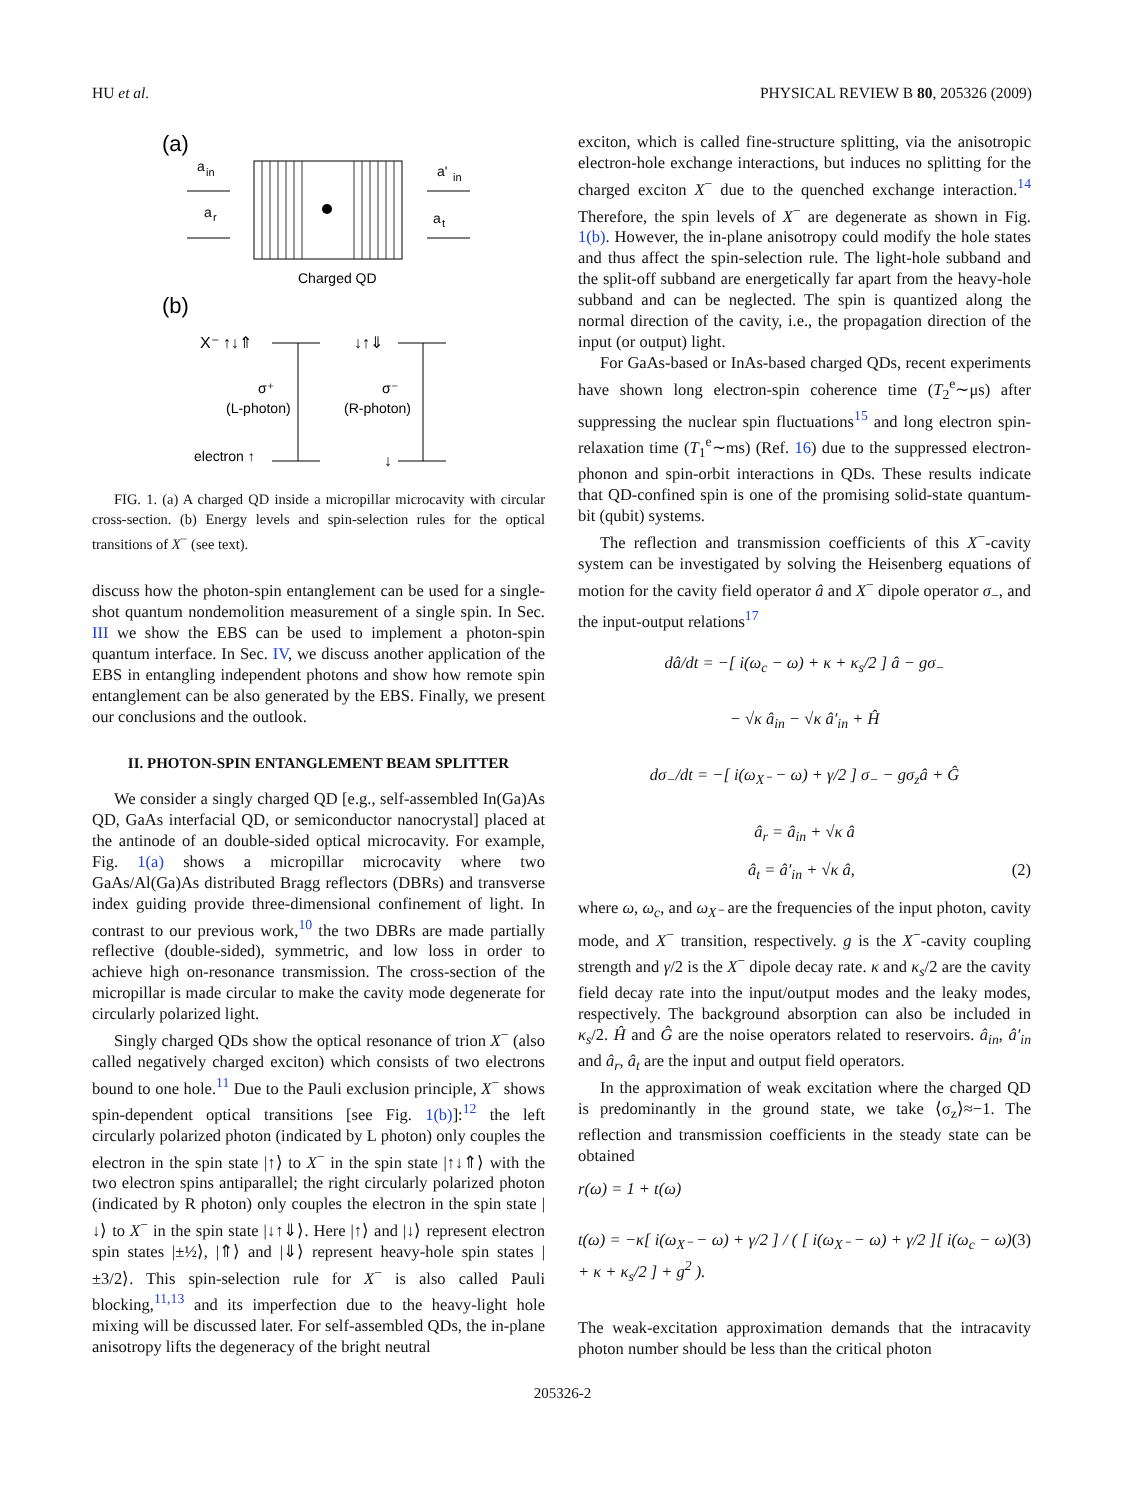HU et al. PHYSICAL REVIEW B 80, 205326 (2009)
(a)
a
in
a
r
Charged QD
a'
in
a
t
(b)
X⁻ ↑↓⇑
↓↑⇓
σ⁺
(L-photon)
σ⁻
(R-photon)
electron ↑
↓
FIG. 1. (a) A charged QD inside a micropillar microcavity with circular cross-section. (b) Energy levels and spin-selection rules for the optical transitions of X<sup>−</sup> (see text).
discuss how the photon-spin entanglement can be used for a single-shot quantum nondemolition measurement of a single spin. In Sec. III we show the EBS can be used to implement a photon-spin quantum interface. In Sec. IV, we discuss another application of the EBS in entangling independent photons and show how remote spin entanglement can be also generated by the EBS. Finally, we present our conclusions and the outlook.
II. PHOTON-SPIN ENTANGLEMENT BEAM SPLITTER
We consider a singly charged QD [e.g., self-assembled In(Ga)As QD, GaAs interfacial QD, or semiconductor nanocrystal] placed at the antinode of an double-sided optical microcavity. For example, Fig. 1(a) shows a micropillar microcavity where two GaAs/Al(Ga)As distributed Bragg reflectors (DBRs) and transverse index guiding provide three-dimensional confinement of light. In contrast to our previous work,<sup>10</sup> the two DBRs are made partially reflective (double-sided), symmetric, and low loss in order to achieve high on-resonance transmission. The cross-section of the micropillar is made circular to make the cavity mode degenerate for circularly polarized light.
Singly charged QDs show the optical resonance of trion X<sup>−</sup> (also called negatively charged exciton) which consists of two electrons bound to one hole.<sup>11</sup> Due to the Pauli exclusion principle, X<sup>−</sup> shows spin-dependent optical transitions [see Fig. 1(b)]:<sup>12</sup> the left circularly polarized photon (indicated by L photon) only couples the electron in the spin state |↑⟩ to X<sup>−</sup> in the spin state |↑↓⇑⟩ with the two electron spins antiparallel; the right circularly polarized photon (indicated by R photon) only couples the electron in the spin state |↓⟩ to X<sup>−</sup> in the spin state |↓↑⇓⟩. Here |↑⟩ and |↓⟩ represent electron spin states |±½⟩, |⇑⟩ and |⇓⟩ represent heavy-hole spin states |±3/2⟩. This spin-selection rule for X<sup>−</sup> is also called Pauli blocking,<sup>11,13</sup> and its imperfection due to the heavy-light hole mixing will be discussed later. For self-assembled QDs, the in-plane anisotropy lifts the degeneracy of the bright neutral
exciton, which is called fine-structure splitting, via the anisotropic electron-hole exchange interactions, but induces no splitting for the charged exciton X<sup>−</sup> due to the quenched exchange interaction.<sup>14</sup> Therefore, the spin levels of X<sup>−</sup> are degenerate as shown in Fig. 1(b). However, the in-plane anisotropy could modify the hole states and thus affect the spin-selection rule. The light-hole subband and the split-off subband are energetically far apart from the heavy-hole subband and can be neglected. The spin is quantized along the normal direction of the cavity, i.e., the propagation direction of the input (or output) light.
For GaAs-based or InAs-based charged QDs, recent experiments have shown long electron-spin coherence time (T<sub>2</sub><sup>e</sup>∼μs) after suppressing the nuclear spin fluctuations<sup>15</sup> and long electron spin-relaxation time (T<sub>1</sub><sup>e</sup>∼ms) (Ref. 16) due to the suppressed electron-phonon and spin-orbit interactions in QDs. These results indicate that QD-confined spin is one of the promising solid-state quantum-bit (qubit) systems.
The reflection and transmission coefficients of this X<sup>−</sup>-cavity system can be investigated by solving the Heisenberg equations of motion for the cavity field operator â and X<sup>−</sup> dipole operator σ<sub>−</sub>, and the input-output relations<sup>17</sup>
dâ/dt = −[ i(ω<sub>c</sub> − ω) + κ + κ<sub>s</sub>/2 ] â − gσ<sub>−</sub>
− √κ â<sub>in</sub> − √κ â′<sub>in</sub> + Ĥ
dσ<sub>−</sub>/dt = −[ i(ω<sub>X⁻</sub> − ω) + γ/2 ] σ<sub>−</sub> − gσ<sub>z</sub>â + Ĝ
â<sub>r</sub> = â<sub>in</sub> + √κ â
â<sub>t</sub> = â′<sub>in</sub> + √κ â, (2)
where ω, ω<sub>c</sub>, and ω<sub>X⁻</sub> are the frequencies of the input photon, cavity mode, and X<sup>−</sup> transition, respectively. g is the X<sup>−</sup>-cavity coupling strength and γ/2 is the X<sup>−</sup> dipole decay rate. κ and κ<sub>s</sub>/2 are the cavity field decay rate into the input/output modes and the leaky modes, respectively. The background absorption can also be included in κ<sub>s</sub>/2. Ĥ and Ĝ are the noise operators related to reservoirs. â<sub>in</sub>, â′<sub>in</sub> and â<sub>r</sub>, â<sub>t</sub> are the input and output field operators.
In the approximation of weak excitation where the charged QD is predominantly in the ground state, we take ⟨σ<sub>z</sub>⟩≈−1. The reflection and transmission coefficients in the steady state can be obtained
r(ω) = 1 + t(ω)
t(ω) = −κ[ i(ω<sub>X⁻</sub> − ω) + γ/2 ] / ( [ i(ω<sub>X⁻</sub> − ω) + γ/2 ][ i(ω<sub>c</sub> − ω) + κ + κ<sub>s</sub>/2 ] + g<sup>2</sup> ). (3)
The weak-excitation approximation demands that the intracavity photon number should be less than the critical photon
205326-2